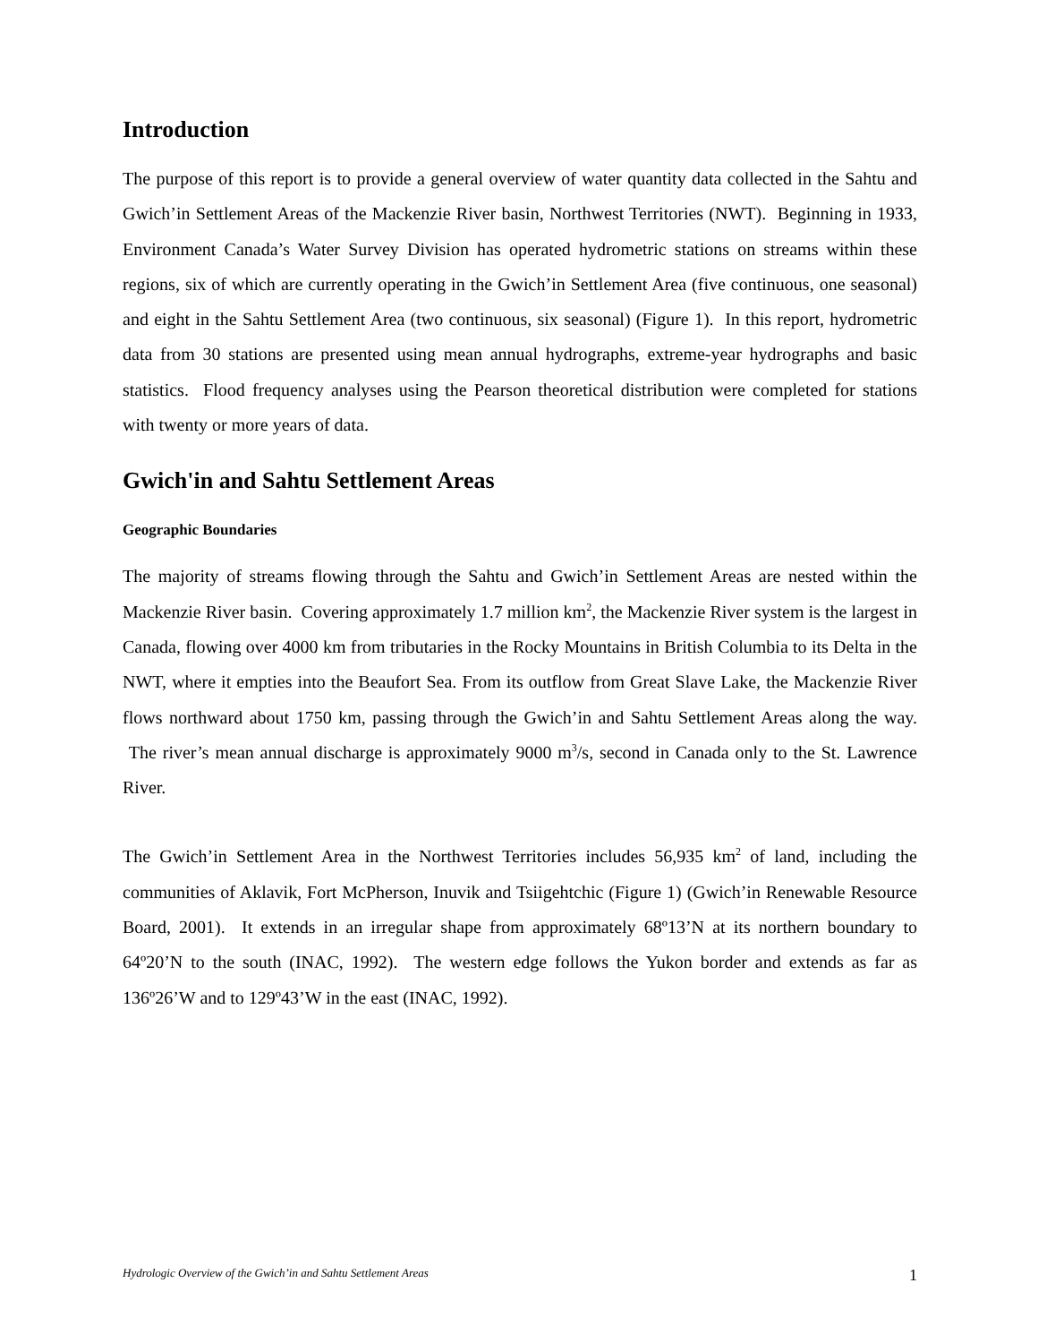Introduction
The purpose of this report is to provide a general overview of water quantity data collected in the Sahtu and Gwich’in Settlement Areas of the Mackenzie River basin, Northwest Territories (NWT). Beginning in 1933, Environment Canada’s Water Survey Division has operated hydrometric stations on streams within these regions, six of which are currently operating in the Gwich’in Settlement Area (five continuous, one seasonal) and eight in the Sahtu Settlement Area (two continuous, six seasonal) (Figure 1). In this report, hydrometric data from 30 stations are presented using mean annual hydrographs, extreme-year hydrographs and basic statistics. Flood frequency analyses using the Pearson theoretical distribution were completed for stations with twenty or more years of data.
Gwich'in and Sahtu Settlement Areas
Geographic Boundaries
The majority of streams flowing through the Sahtu and Gwich’in Settlement Areas are nested within the Mackenzie River basin. Covering approximately 1.7 million km<sup>2</sup>, the Mackenzie River system is the largest in Canada, flowing over 4000 km from tributaries in the Rocky Mountains in British Columbia to its Delta in the NWT, where it empties into the Beaufort Sea. From its outflow from Great Slave Lake, the Mackenzie River flows northward about 1750 km, passing through the Gwich’in and Sahtu Settlement Areas along the way. The river’s mean annual discharge is approximately 9000 m<sup>3</sup>/s, second in Canada only to the St. Lawrence River.
The Gwich’in Settlement Area in the Northwest Territories includes 56,935 km<sup>2</sup> of land, including the communities of Aklavik, Fort McPherson, Inuvik and Tsiigehtchic (Figure 1) (Gwich’in Renewable Resource Board, 2001). It extends in an irregular shape from approximately 68º13’N at its northern boundary to 64º20’N to the south (INAC, 1992). The western edge follows the Yukon border and extends as far as 136º26’W and to 129º43’W in the east (INAC, 1992).
Hydrologic Overview of the Gwich’in and Sahtu Settlement Areas 1